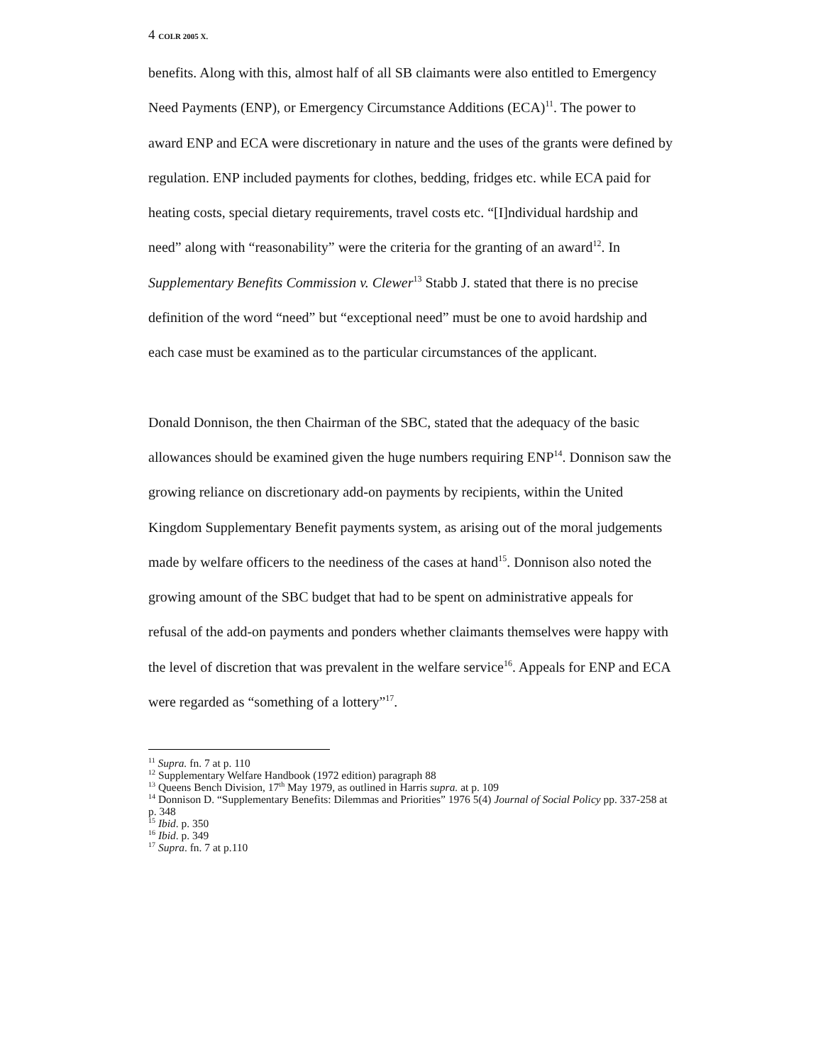4 COLR 2005 X.
benefits. Along with this, almost half of all SB claimants were also entitled to Emergency Need Payments (ENP), or Emergency Circumstance Additions (ECA)<sup>11</sup>. The power to award ENP and ECA were discretionary in nature and the uses of the grants were defined by regulation. ENP included payments for clothes, bedding, fridges etc. while ECA paid for heating costs, special dietary requirements, travel costs etc. “[I]ndividual hardship and need” along with “reasonability” were the criteria for the granting of an award<sup>12</sup>. In Supplementary Benefits Commission v. Clewer<sup>13</sup> Stabb J. stated that there is no precise definition of the word “need” but “exceptional need” must be one to avoid hardship and each case must be examined as to the particular circumstances of the applicant.
Donald Donnison, the then Chairman of the SBC, stated that the adequacy of the basic allowances should be examined given the huge numbers requiring ENP<sup>14</sup>. Donnison saw the growing reliance on discretionary add-on payments by recipients, within the United Kingdom Supplementary Benefit payments system, as arising out of the moral judgements made by welfare officers to the neediness of the cases at hand<sup>15</sup>. Donnison also noted the growing amount of the SBC budget that had to be spent on administrative appeals for refusal of the add-on payments and ponders whether claimants themselves were happy with the level of discretion that was prevalent in the welfare service<sup>16</sup>. Appeals for ENP and ECA were regarded as “something of a lottery”<sup>17</sup>.
<sup>11</sup> Supra. fn. 7 at p. 110
<sup>12</sup> Supplementary Welfare Handbook (1972 edition) paragraph 88
<sup>13</sup> Queens Bench Division, 17<sup>th</sup> May 1979, as outlined in Harris supra. at p. 109
<sup>14</sup> Donnison D. “Supplementary Benefits: Dilemmas and Priorities” 1976 5(4) Journal of Social Policy pp. 337-258 at p. 348
<sup>15</sup> Ibid. p. 350
<sup>16</sup> Ibid. p. 349
<sup>17</sup> Supra. fn. 7 at p.110